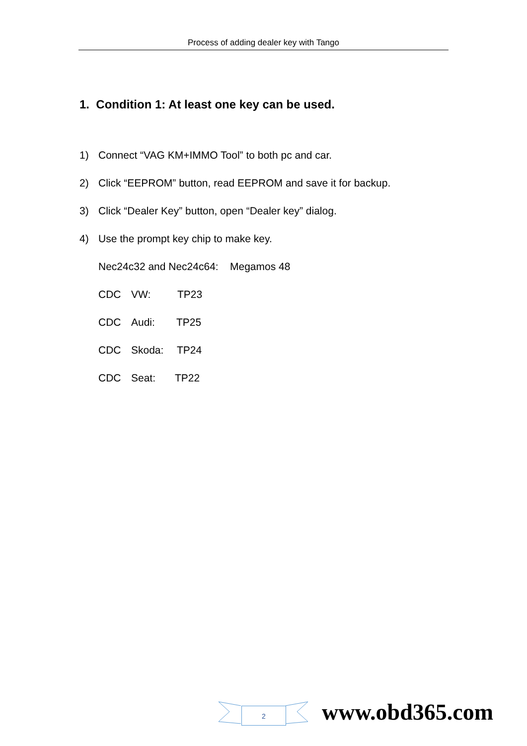Process of adding dealer key with Tango
1. Condition 1: At least one key can be used.
1) Connect “VAG KM+IMMO Tool” to both pc and car.
2) Click “EEPROM” button, read EEPROM and save it for backup.
3) Click “Dealer Key” button, open “Dealer key” dialog.
4) Use the prompt key chip to make key.
Nec24c32 and Nec24c64: Megamos 48
CDC VW: TP23
CDC Audi: TP25
CDC Skoda: TP24
CDC Seat: TP22
2 www.obd365.com